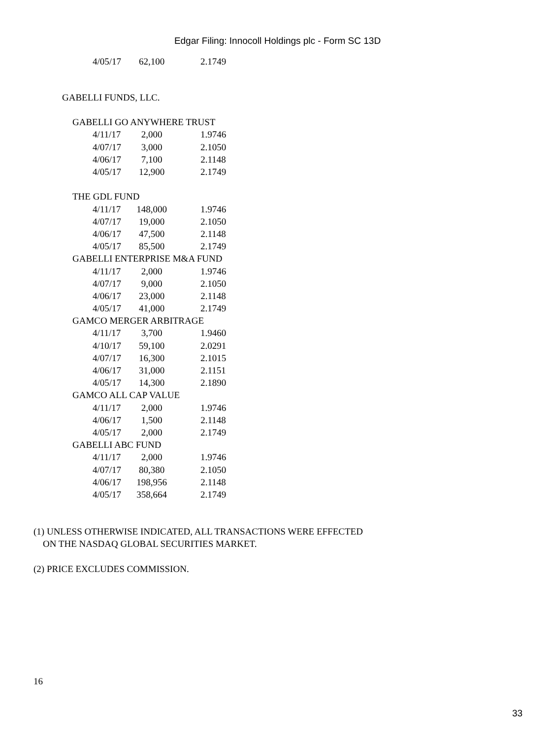Edgar Filing: Innocoll Holdings plc - Form SC 13D
| 4/05/17 | 62,100 | 2.1749 |
GABELLI FUNDS, LLC.
| GABELLI GO ANYWHERE TRUST | | |
| 4/11/17 | 2,000 | 1.9746 |
| 4/07/17 | 3,000 | 2.1050 |
| 4/06/17 | 7,100 | 2.1148 |
| 4/05/17 | 12,900 | 2.1749 |
| THE GDL FUND | | |
| 4/11/17 | 148,000 | 1.9746 |
| 4/07/17 | 19,000 | 2.1050 |
| 4/06/17 | 47,500 | 2.1148 |
| 4/05/17 | 85,500 | 2.1749 |
| GABELLI ENTERPRISE M&A FUND | | |
| 4/11/17 | 2,000 | 1.9746 |
| 4/07/17 | 9,000 | 2.1050 |
| 4/06/17 | 23,000 | 2.1148 |
| 4/05/17 | 41,000 | 2.1749 |
| GAMCO MERGER ARBITRAGE | | |
| 4/11/17 | 3,700 | 1.9460 |
| 4/10/17 | 59,100 | 2.0291 |
| 4/07/17 | 16,300 | 2.1015 |
| 4/06/17 | 31,000 | 2.1151 |
| 4/05/17 | 14,300 | 2.1890 |
| GAMCO ALL CAP VALUE | | |
| 4/11/17 | 2,000 | 1.9746 |
| 4/06/17 | 1,500 | 2.1148 |
| 4/05/17 | 2,000 | 2.1749 |
| GABELLI ABC FUND | | |
| 4/11/17 | 2,000 | 1.9746 |
| 4/07/17 | 80,380 | 2.1050 |
| 4/06/17 | 198,956 | 2.1148 |
| 4/05/17 | 358,664 | 2.1749 |
(1) UNLESS OTHERWISE INDICATED, ALL TRANSACTIONS WERE EFFECTED
ON THE NASDAQ GLOBAL SECURITIES MARKET.
(2) PRICE EXCLUDES COMMISSION.
16
33